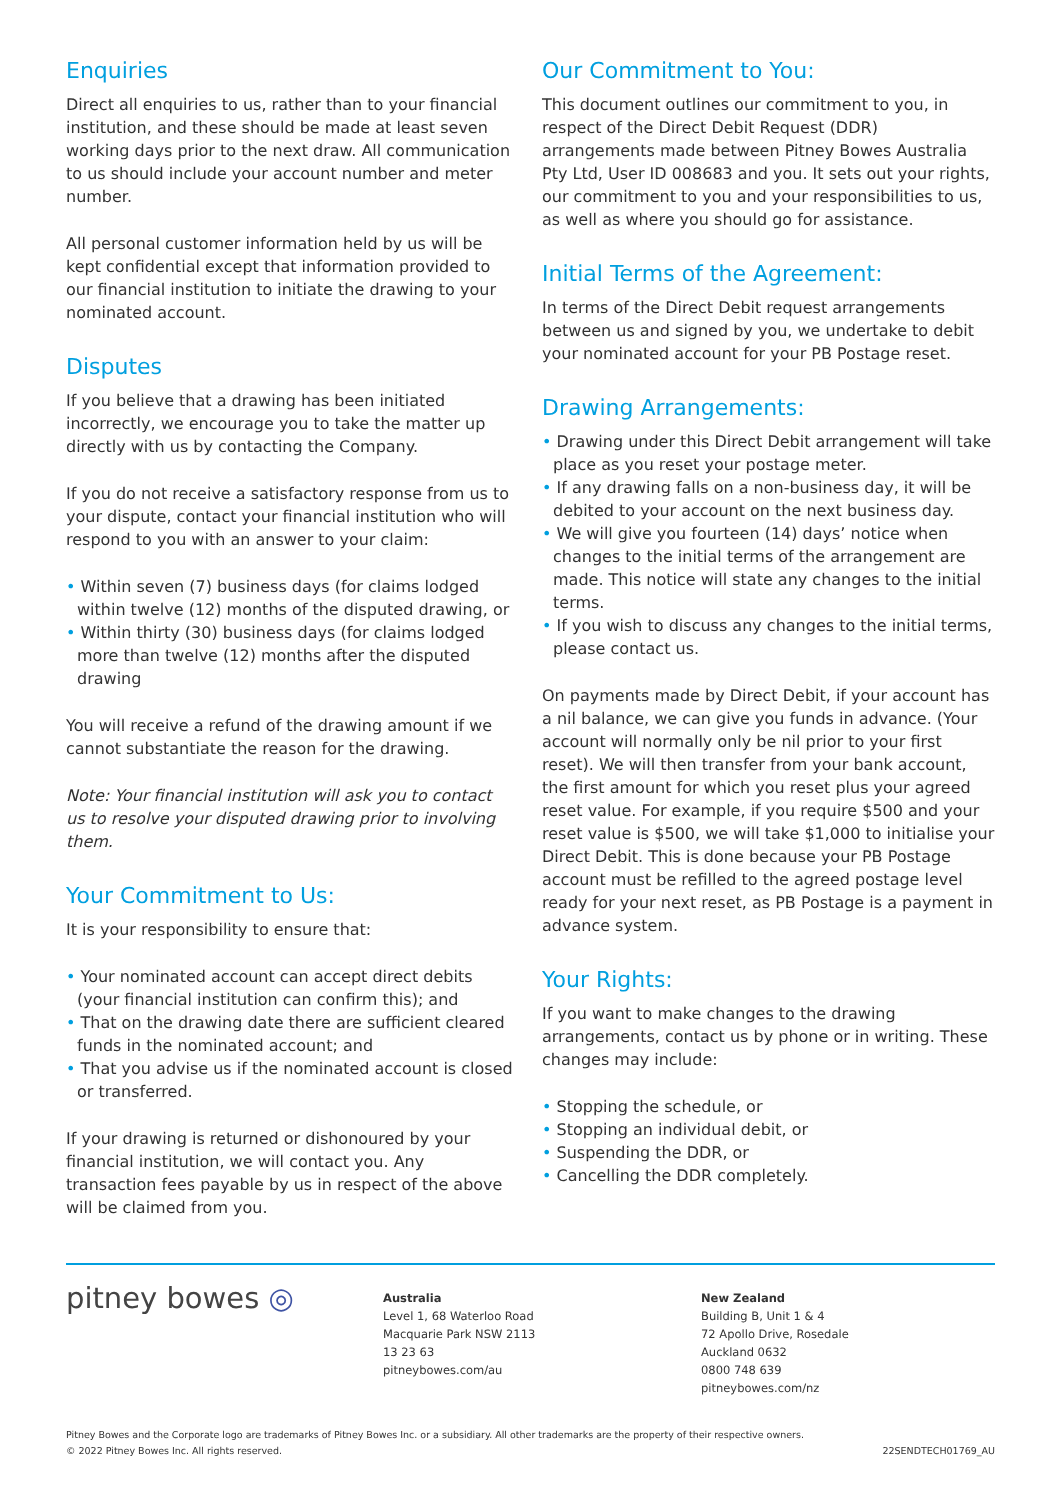Enquiries
Direct all enquiries to us, rather than to your financial institution, and these should be made at least seven working days prior to the next draw. All communication to us should include your account number and meter number.
All personal customer information held by us will be kept confidential except that information provided to our financial institution to initiate the drawing to your nominated account.
Disputes
If you believe that a drawing has been initiated incorrectly, we encourage you to take the matter up directly with us by contacting the Company.
If you do not receive a satisfactory response from us to your dispute, contact your financial institution who will respond to you with an answer to your claim:
• Within seven (7) business days (for claims lodged within twelve (12) months of the disputed drawing, or
• Within thirty (30) business days (for claims lodged more than twelve (12) months after the disputed drawing
You will receive a refund of the drawing amount if we cannot substantiate the reason for the drawing.
Note: Your financial institution will ask you to contact us to resolve your disputed drawing prior to involving them.
Your Commitment to Us:
It is your responsibility to ensure that:
• Your nominated account can accept direct debits (your financial institution can confirm this); and
• That on the drawing date there are sufficient cleared funds in the nominated account; and
• That you advise us if the nominated account is closed or transferred.
If your drawing is returned or dishonoured by your financial institution, we will contact you. Any transaction fees payable by us in respect of the above will be claimed from you.
Our Commitment to You:
This document outlines our commitment to you, in respect of the Direct Debit Request (DDR) arrangements made between Pitney Bowes Australia Pty Ltd, User ID 008683 and you. It sets out your rights, our commitment to you and your responsibilities to us, as well as where you should go for assistance.
Initial Terms of the Agreement:
In terms of the Direct Debit request arrangements between us and signed by you, we undertake to debit your nominated account for your PB Postage reset.
Drawing Arrangements:
• Drawing under this Direct Debit arrangement will take place as you reset your postage meter.
• If any drawing falls on a non-business day, it will be debited to your account on the next business day.
• We will give you fourteen (14) days’ notice when changes to the initial terms of the arrangement are made. This notice will state any changes to the initial terms.
• If you wish to discuss any changes to the initial terms, please contact us.
On payments made by Direct Debit, if your account has a nil balance, we can give you funds in advance. (Your account will normally only be nil prior to your first reset). We will then transfer from your bank account, the first amount for which you reset plus your agreed reset value. For example, if you require $500 and your reset value is $500, we will take $1,000 to initialise your Direct Debit. This is done because your PB Postage account must be refilled to the agreed postage level ready for your next reset, as PB Postage is a payment in advance system.
Your Rights:
If you want to make changes to the drawing arrangements, contact us by phone or in writing. These changes may include:
• Stopping the schedule, or
• Stopping an individual debit, or
• Suspending the DDR, or
• Cancelling the DDR completely.
pitney bowes ◎
Australia
Level 1, 68 Waterloo Road
Macquarie Park NSW 2113
13 23 63
pitneybowes.com/au
New Zealand
Building B, Unit 1 & 4
72 Apollo Drive, Rosedale
Auckland 0632
0800 748 639
pitneybowes.com/nz
Pitney Bowes and the Corporate logo are trademarks of Pitney Bowes Inc. or a subsidiary. All other trademarks are the property of their respective owners.
© 2022 Pitney Bowes Inc. All rights reserved.
22SENDTECH01769_AU